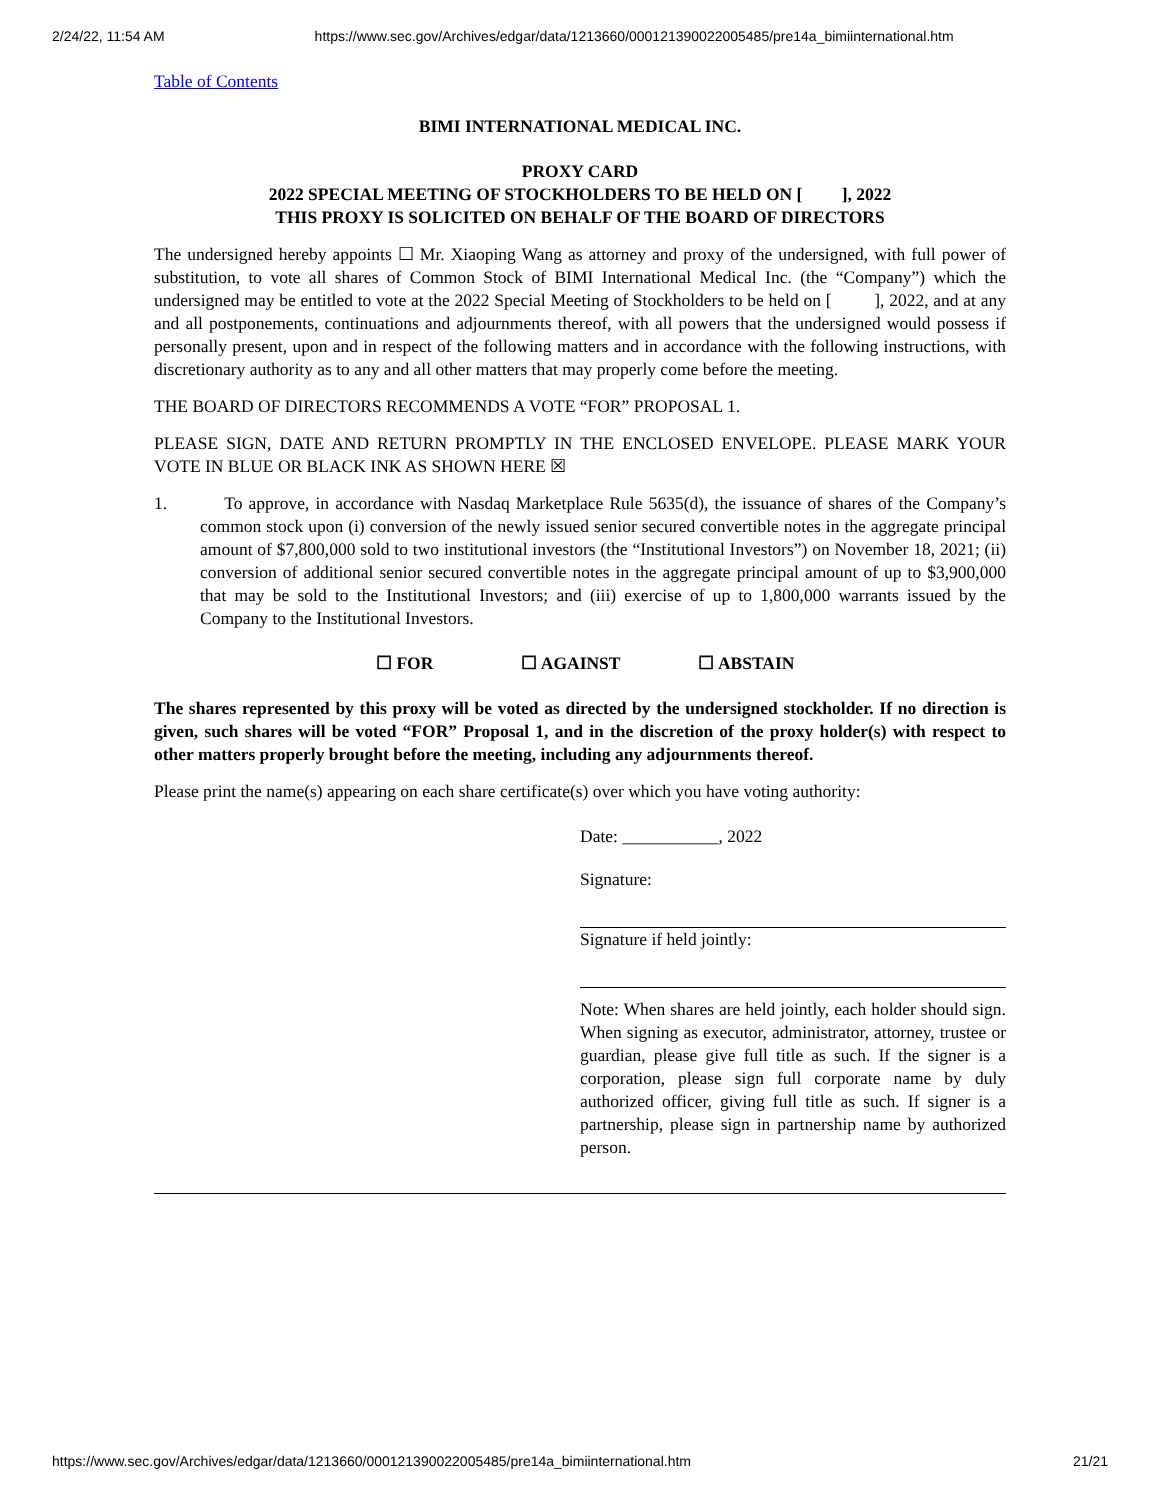2/24/22, 11:54 AM https://www.sec.gov/Archives/edgar/data/1213660/000121390022005485/pre14a_bimiinternational.htm
Table of Contents
BIMI INTERNATIONAL MEDICAL INC.
PROXY CARD
2022 SPECIAL MEETING OF STOCKHOLDERS TO BE HELD ON [ ], 2022
THIS PROXY IS SOLICITED ON BEHALF OF THE BOARD OF DIRECTORS
The undersigned hereby appoints ☐ Mr. Xiaoping Wang as attorney and proxy of the undersigned, with full power of substitution, to vote all shares of Common Stock of BIMI International Medical Inc. (the “Company”) which the undersigned may be entitled to vote at the 2022 Special Meeting of Stockholders to be held on [ ], 2022, and at any and all postponements, continuations and adjournments thereof, with all powers that the undersigned would possess if personally present, upon and in respect of the following matters and in accordance with the following instructions, with discretionary authority as to any and all other matters that may properly come before the meeting.
THE BOARD OF DIRECTORS RECOMMENDS A VOTE “FOR” PROPOSAL 1.
PLEASE SIGN, DATE AND RETURN PROMPTLY IN THE ENCLOSED ENVELOPE. PLEASE MARK YOUR VOTE IN BLUE OR BLACK INK AS SHOWN HERE ☒
1. To approve, in accordance with Nasdaq Marketplace Rule 5635(d), the issuance of shares of the Company’s common stock upon (i) conversion of the newly issued senior secured convertible notes in the aggregate principal amount of $7,800,000 sold to two institutional investors (the “Institutional Investors”) on November 18, 2021; (ii) conversion of additional senior secured convertible notes in the aggregate principal amount of up to $3,900,000 that may be sold to the Institutional Investors; and (iii) exercise of up to 1,800,000 warrants issued by the Company to the Institutional Investors.
☐ FOR ☐ AGAINST ☐ ABSTAIN
The shares represented by this proxy will be voted as directed by the undersigned stockholder. If no direction is given, such shares will be voted “FOR” Proposal 1, and in the discretion of the proxy holder(s) with respect to other matters properly brought before the meeting, including any adjournments thereof.
Please print the name(s) appearing on each share certificate(s) over which you have voting authority:
Date: ___________, 2022
Signature:
Signature if held jointly:
Note: When shares are held jointly, each holder should sign. When signing as executor, administrator, attorney, trustee or guardian, please give full title as such. If the signer is a corporation, please sign full corporate name by duly authorized officer, giving full title as such. If signer is a partnership, please sign in partnership name by authorized person.
https://www.sec.gov/Archives/edgar/data/1213660/000121390022005485/pre14a_bimiinternational.htm 21/21